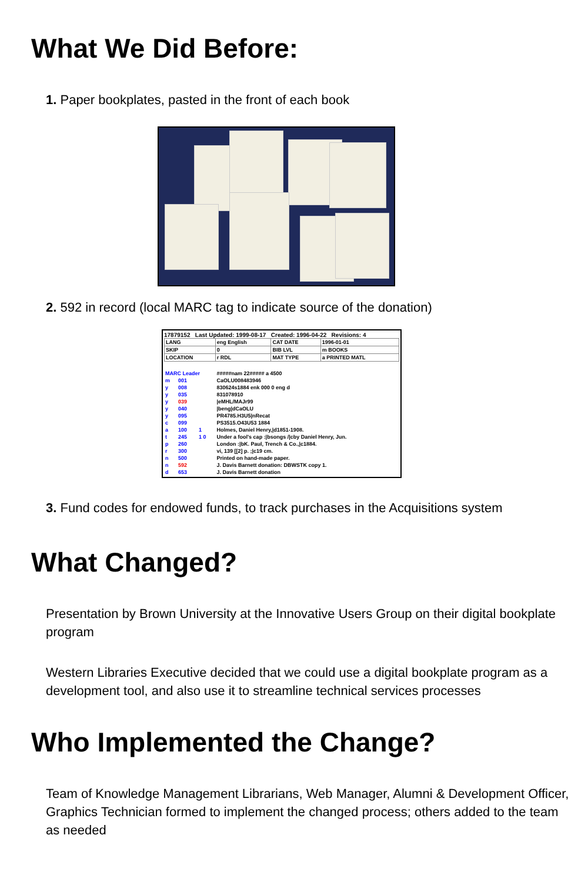What We Did Before:
1. Paper bookplates, pasted in the front of each book
2. 592 in record (local MARC tag to indicate source of the donation)
17879152 Last Updated: 1999-08-17 Created: 1996-04-22 Revisions: 4
| LANG | eng English | CAT DATE | 1996-01-01 |
| SKIP | 0 | BIB LVL | m BOOKS |
| LOCATION | r RDL | MAT TYPE | a PRINTED MATL |
| MARC Leader | | | #####nam 22##### a 4500 |
| m | 001 | | CaOLU008483946 |
| y | 008 | | 830624s1884 enk 000 0 eng d |
| y | 035 | | 831078910 |
| y | 039 | | /eMHL/MAJr99 |
| y | 040 | | /beng/dCaOLU |
| y | 095 | | PR4785.H3U5/nRecat |
| c | 099 | | PS3515.O43U53 1884 |
| a | 100 | 1 | Holmes, Daniel Henry,/d1851-1908. |
| t | 245 | 1 0 | Under a fool's cap :/bsongs //cby Daniel Henry, Jun. |
| p | 260 | | London :/bK. Paul, Trench & Co.,/c1884. |
| r | 300 | | vi, 139 [[2] p. ;/c19 cm. |
| n | 500 | | Printed on hand-made paper. |
| n | 592 | | J. Davis Barnett donation: DBWSTK copy 1. |
| d | 653 | | J. Davis Barnett donation |
3. Fund codes for endowed funds, to track purchases in the Acquisitions system
What Changed?
Presentation by Brown University at the Innovative Users Group on their digital bookplate program
Western Libraries Executive decided that we could use a digital bookplate program as a development tool, and also use it to streamline technical services processes
Who Implemented the Change?
Team of Knowledge Management Librarians, Web Manager, Alumni & Development Officer, Graphics Technician formed to implement the changed process; others added to the team as needed